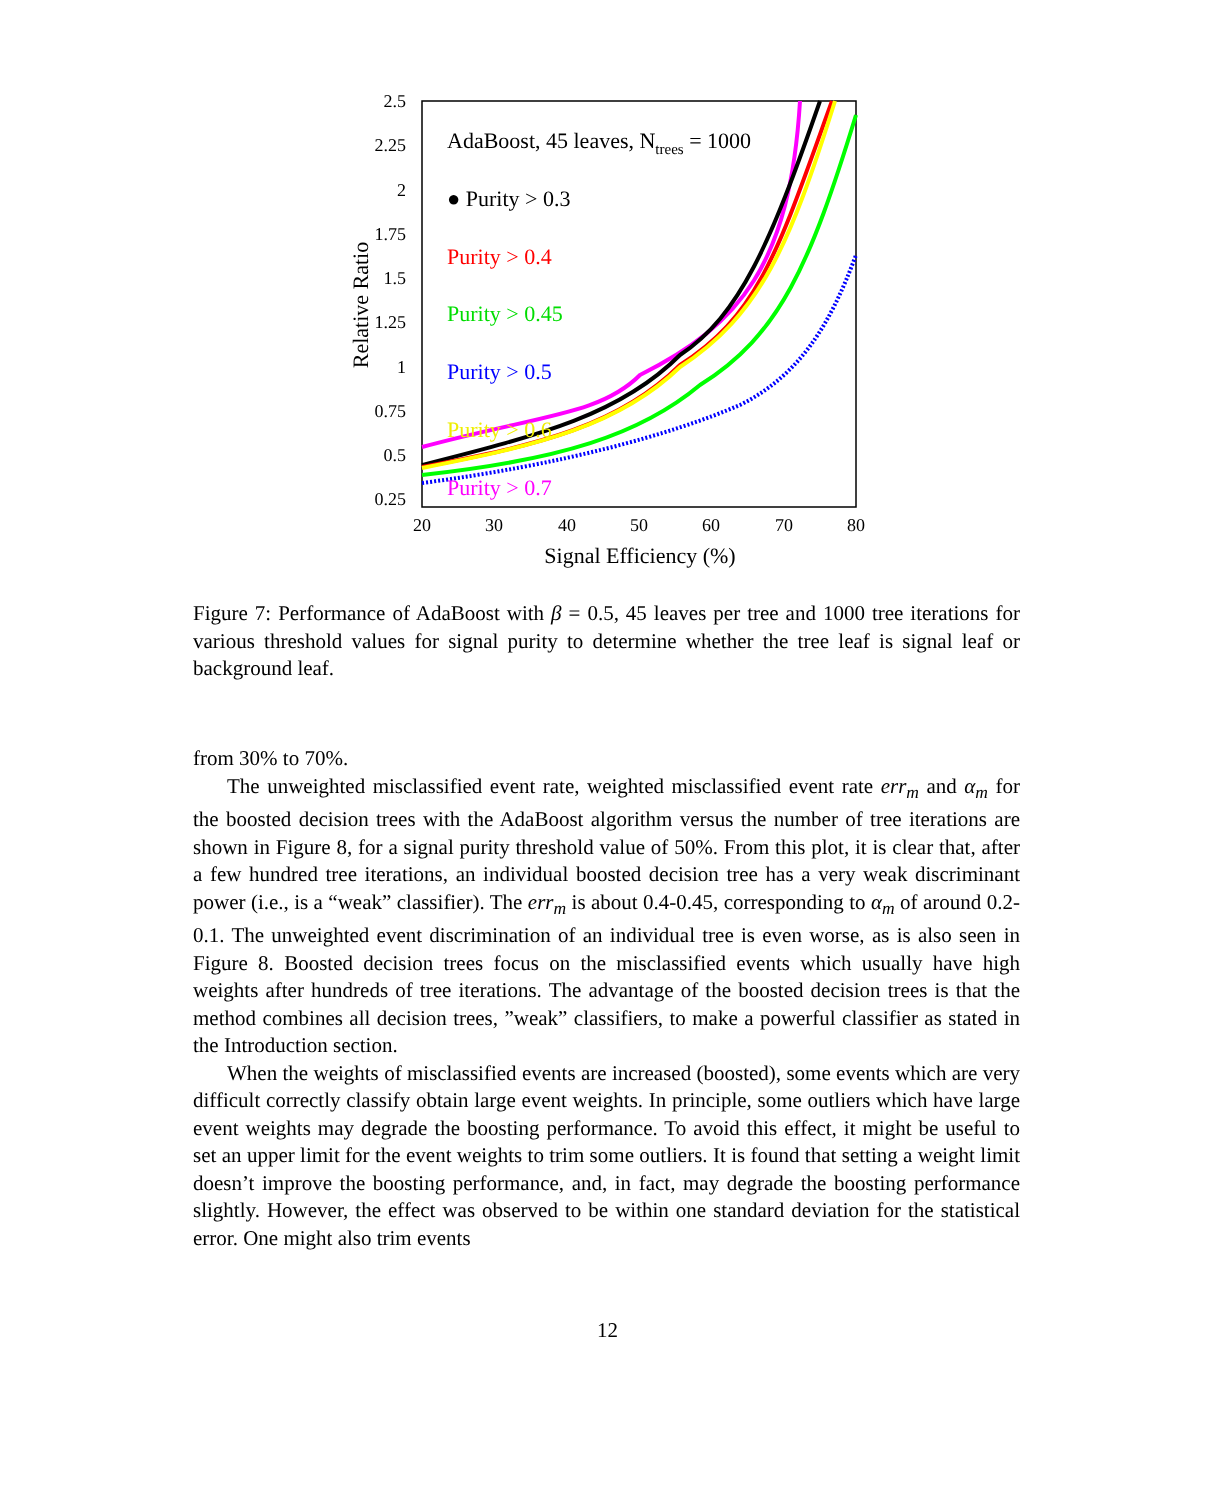2.5
2.25
2
1.75
1.5
1.25
1
0.75
0.5
0.25
20
30
40
50
60
70
80
Signal Efficiency (%)
Relative Ratio
AdaBoost, 45 leaves, Ntrees = 1000
● Purity > 0.3
Purity > 0.4
Purity > 0.45
Purity > 0.5
Purity > 0.6
Purity > 0.7
Figure 7: Performance of AdaBoost with β = 0.5, 45 leaves per tree and 1000 tree iterations for various threshold values for signal purity to determine whether the tree leaf is signal leaf or background leaf.
from 30% to 70%.
The unweighted misclassified event rate, weighted misclassified event rate err<sub>m</sub> and α<sub>m</sub> for the boosted decision trees with the AdaBoost algorithm versus the number of tree iterations are shown in Figure 8, for a signal purity threshold value of 50%. From this plot, it is clear that, after a few hundred tree iterations, an individual boosted decision tree has a very weak discriminant power (i.e., is a “weak” classifier). The err<sub>m</sub> is about 0.4-0.45, corresponding to α<sub>m</sub> of around 0.2-0.1. The unweighted event discrimination of an individual tree is even worse, as is also seen in Figure 8. Boosted decision trees focus on the misclassified events which usually have high weights after hundreds of tree iterations. The advantage of the boosted decision trees is that the method combines all decision trees, ”weak” classifiers, to make a powerful classifier as stated in the Introduction section.
When the weights of misclassified events are increased (boosted), some events which are very difficult correctly classify obtain large event weights. In principle, some outliers which have large event weights may degrade the boosting performance. To avoid this effect, it might be useful to set an upper limit for the event weights to trim some outliers. It is found that setting a weight limit doesn’t improve the boosting performance, and, in fact, may degrade the boosting performance slightly. However, the effect was observed to be within one standard deviation for the statistical error. One might also trim events
12